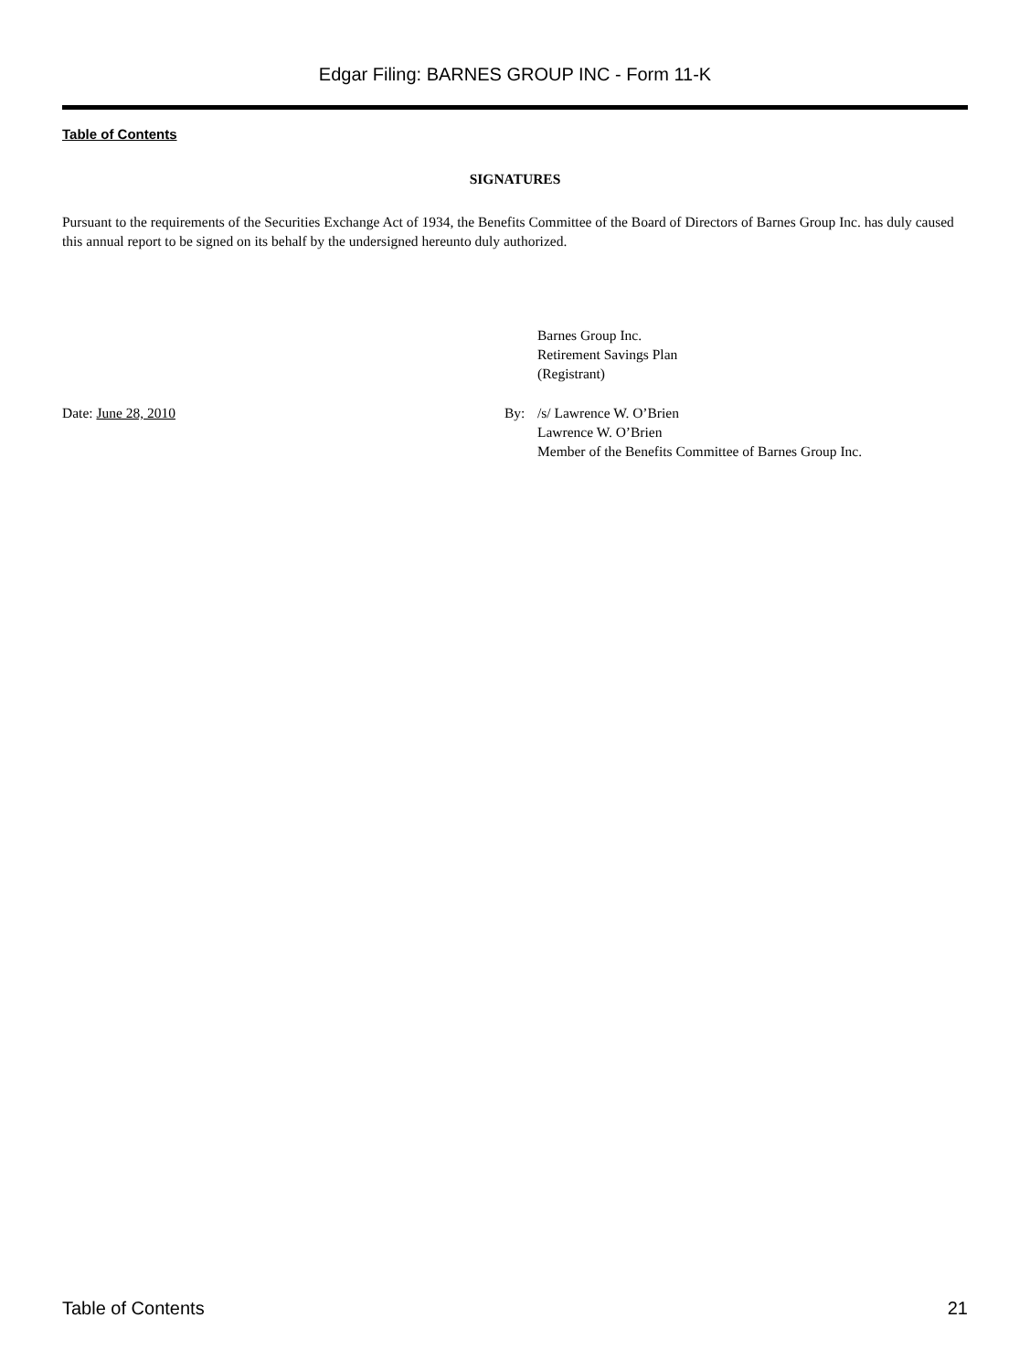Edgar Filing: BARNES GROUP INC - Form 11-K
Table of Contents
SIGNATURES
Pursuant to the requirements of the Securities Exchange Act of 1934, the Benefits Committee of the Board of Directors of Barnes Group Inc. has duly caused this annual report to be signed on its behalf by the undersigned hereunto duly authorized.
| | | Barnes Group Inc. Retirement Savings Plan (Registrant) |
| Date: June 28, 2010 | By: | /s/ Lawrence W. O’Brien Lawrence W. O’Brien Member of the Benefits Committee of Barnes Group Inc. |
Table of Contents 21